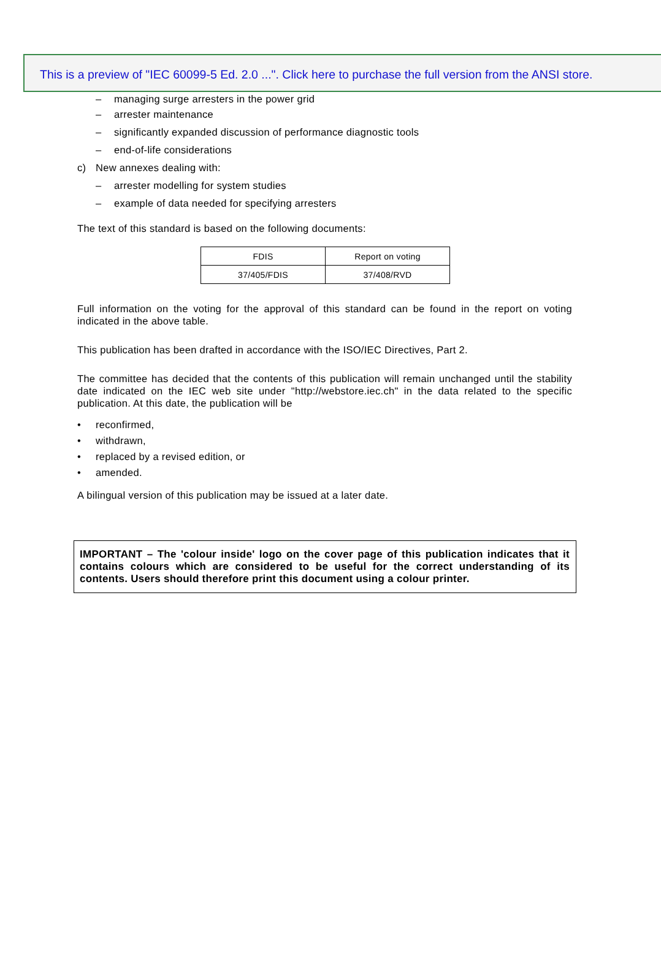This is a preview of "IEC 60099-5 Ed. 2.0 ...". Click here to purchase the full version from the ANSI store.
– managing surge arresters in the power grid
– arrester maintenance
– significantly expanded discussion of performance diagnostic tools
– end-of-life considerations
c) New annexes dealing with:
– arrester modelling for system studies
– example of data needed for specifying arresters
The text of this standard is based on the following documents:
| FDIS | Report on voting |
| 37/405/FDIS | 37/408/RVD |
Full information on the voting for the approval of this standard can be found in the report on voting indicated in the above table.
This publication has been drafted in accordance with the ISO/IEC Directives, Part 2.
The committee has decided that the contents of this publication will remain unchanged until the stability date indicated on the IEC web site under "http://webstore.iec.ch" in the data related to the specific publication. At this date, the publication will be
• reconfirmed,
• withdrawn,
• replaced by a revised edition, or
• amended.
A bilingual version of this publication may be issued at a later date.
IMPORTANT – The 'colour inside' logo on the cover page of this publication indicates that it contains colours which are considered to be useful for the correct understanding of its contents. Users should therefore print this document using a colour printer.